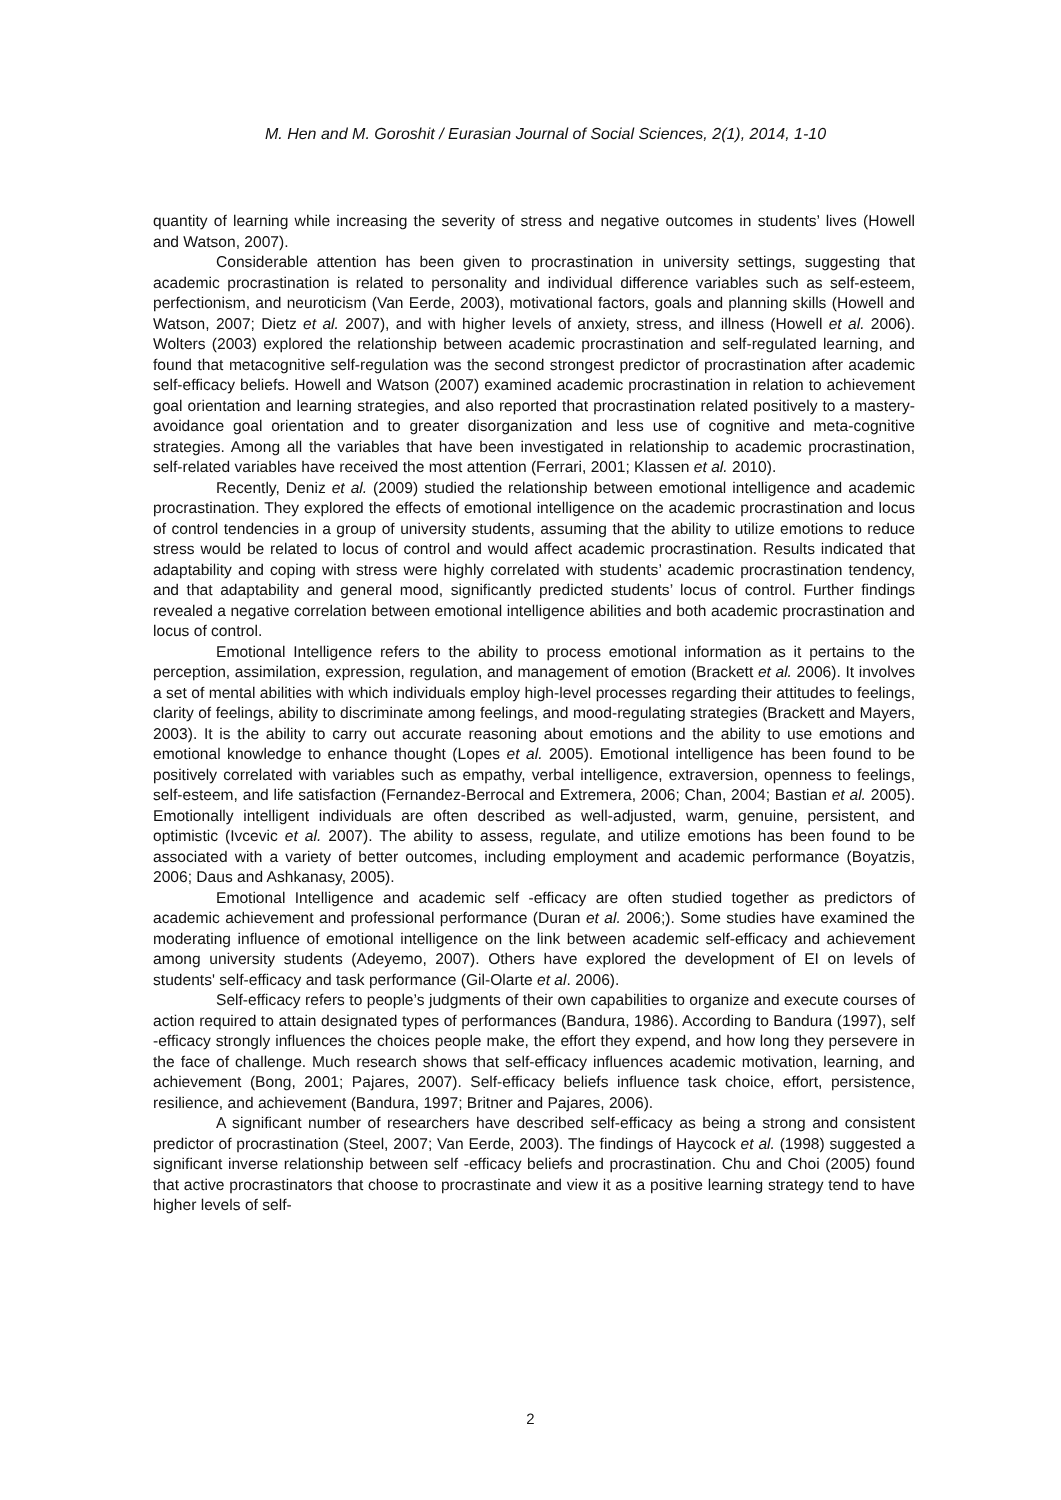M. Hen and M. Goroshit / Eurasian Journal of Social Sciences, 2(1), 2014, 1-10
quantity of learning while increasing the severity of stress and negative outcomes in students’ lives (Howell and Watson, 2007).
Considerable attention has been given to procrastination in university settings, suggesting that academic procrastination is related to personality and individual difference variables such as self-esteem, perfectionism, and neuroticism (Van Eerde, 2003), motivational factors, goals and planning skills (Howell and Watson, 2007; Dietz et al. 2007), and with higher levels of anxiety, stress, and illness (Howell et al. 2006). Wolters (2003) explored the relationship between academic procrastination and self-regulated learning, and found that metacognitive self-regulation was the second strongest predictor of procrastination after academic self-efficacy beliefs. Howell and Watson (2007) examined academic procrastination in relation to achievement goal orientation and learning strategies, and also reported that procrastination related positively to a mastery-avoidance goal orientation and to greater disorganization and less use of cognitive and meta-cognitive strategies. Among all the variables that have been investigated in relationship to academic procrastination, self-related variables have received the most attention (Ferrari, 2001; Klassen et al. 2010).
Recently, Deniz et al. (2009) studied the relationship between emotional intelligence and academic procrastination. They explored the effects of emotional intelligence on the academic procrastination and locus of control tendencies in a group of university students, assuming that the ability to utilize emotions to reduce stress would be related to locus of control and would affect academic procrastination. Results indicated that adaptability and coping with stress were highly correlated with students’ academic procrastination tendency, and that adaptability and general mood, significantly predicted students’ locus of control. Further findings revealed a negative correlation between emotional intelligence abilities and both academic procrastination and locus of control.
Emotional Intelligence refers to the ability to process emotional information as it pertains to the perception, assimilation, expression, regulation, and management of emotion (Brackett et al. 2006). It involves a set of mental abilities with which individuals employ high-level processes regarding their attitudes to feelings, clarity of feelings, ability to discriminate among feelings, and mood-regulating strategies (Brackett and Mayers, 2003). It is the ability to carry out accurate reasoning about emotions and the ability to use emotions and emotional knowledge to enhance thought (Lopes et al. 2005). Emotional intelligence has been found to be positively correlated with variables such as empathy, verbal intelligence, extraversion, openness to feelings, self-esteem, and life satisfaction (Fernandez-Berrocal and Extremera, 2006; Chan, 2004; Bastian et al. 2005). Emotionally intelligent individuals are often described as well-adjusted, warm, genuine, persistent, and optimistic (Ivcevic et al. 2007). The ability to assess, regulate, and utilize emotions has been found to be associated with a variety of better outcomes, including employment and academic performance (Boyatzis, 2006; Daus and Ashkanasy, 2005).
Emotional Intelligence and academic self -efficacy are often studied together as predictors of academic achievement and professional performance (Duran et al. 2006;). Some studies have examined the moderating influence of emotional intelligence on the link between academic self-efficacy and achievement among university students (Adeyemo, 2007). Others have explored the development of EI on levels of students' self-efficacy and task performance (Gil-Olarte et al. 2006).
Self-efficacy refers to people’s judgments of their own capabilities to organize and execute courses of action required to attain designated types of performances (Bandura, 1986). According to Bandura (1997), self -efficacy strongly influences the choices people make, the effort they expend, and how long they persevere in the face of challenge. Much research shows that self-efficacy influences academic motivation, learning, and achievement (Bong, 2001; Pajares, 2007). Self-efficacy beliefs influence task choice, effort, persistence, resilience, and achievement (Bandura, 1997; Britner and Pajares, 2006).
A significant number of researchers have described self-efficacy as being a strong and consistent predictor of procrastination (Steel, 2007; Van Eerde, 2003). The findings of Haycock et al. (1998) suggested a significant inverse relationship between self -efficacy beliefs and procrastination. Chu and Choi (2005) found that active procrastinators that choose to procrastinate and view it as a positive learning strategy tend to have higher levels of self-
2